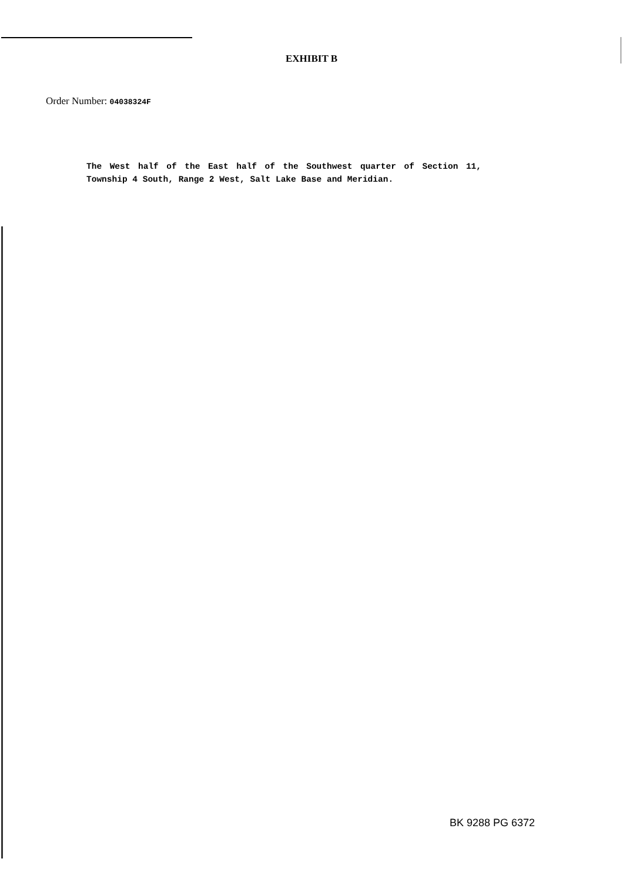EXHIBIT B
Order Number: 04038324F
The West half of the East half of the Southwest quarter of Section 11, Township 4 South, Range 2 West, Salt Lake Base and Meridian.
BK 9288 PG 6372